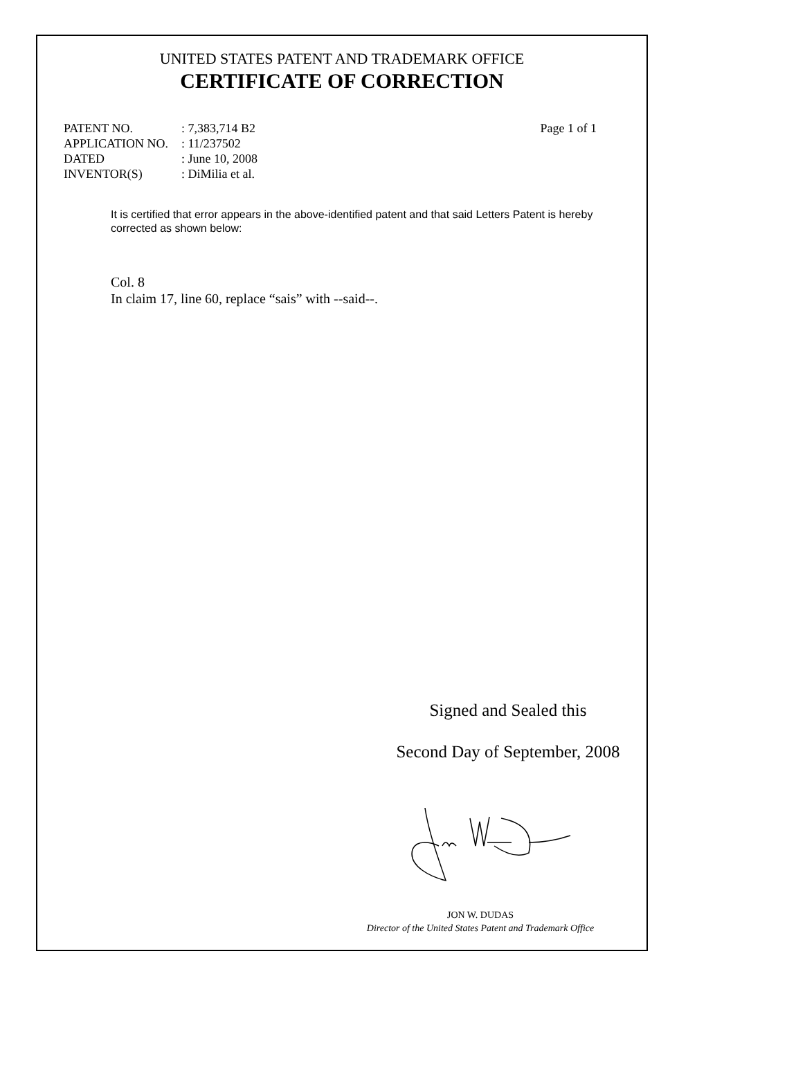UNITED STATES PATENT AND TRADEMARK OFFICE
CERTIFICATE OF CORRECTION
| PATENT NO. | : 7,383,714 B2 |
| APPLICATION NO. | : 11/237502 |
| DATED | : June 10, 2008 |
| INVENTOR(S) | : DiMilia et al. |
Page 1 of 1
It is certified that error appears in the above-identified patent and that said Letters Patent is hereby corrected as shown below:
Col. 8
In claim 17, line 60, replace “sais” with --said--.
Signed and Sealed this
Second Day of September, 2008
JON W. DUDAS
Director of the United States Patent and Trademark Office